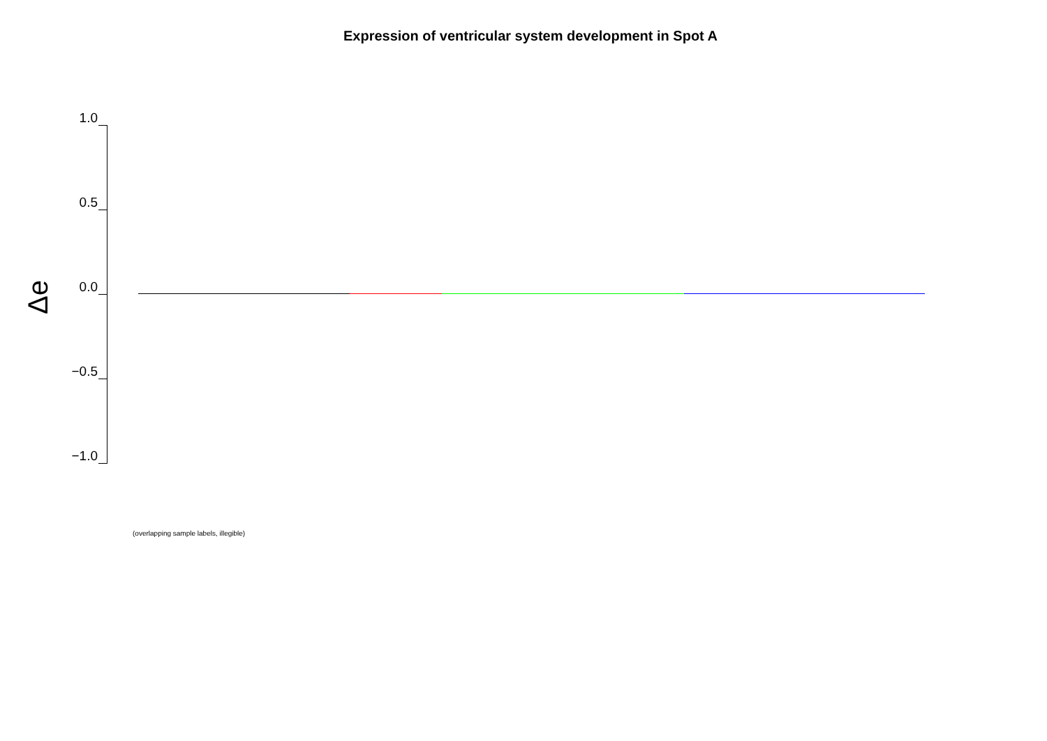Expression of ventricular system development in Spot A
Δe
1.0
0.5
0.0
−0.5
−1.0
(overlapping sample labels, illegible)